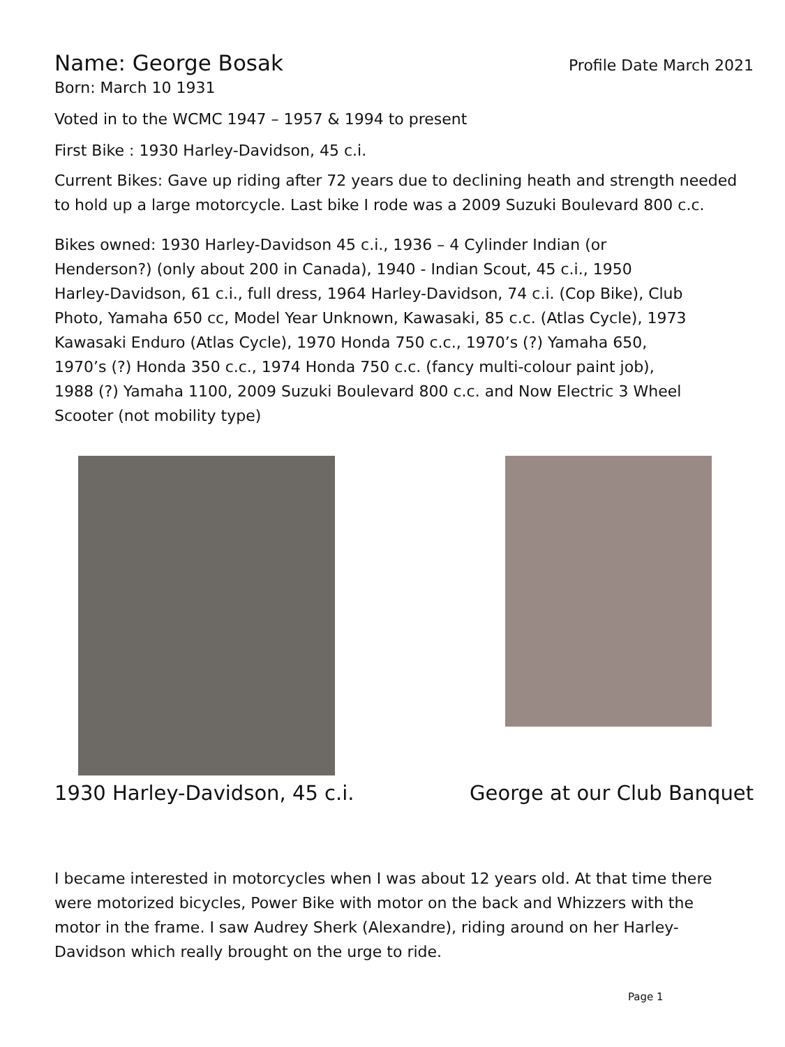Name: George Bosak Profile Date March 2021
Born: March 10 1931
Voted in to the WCMC 1947 – 1957 & 1994 to present
First Bike : 1930 Harley-Davidson, 45 c.i.
Current Bikes: Gave up riding after 72 years due to declining heath and strength needed to hold up a large motorcycle. Last bike I rode was a 2009 Suzuki Boulevard 800 c.c.
Bikes owned: 1930 Harley-Davidson 45 c.i., 1936 – 4 Cylinder Indian (or Henderson?) (only about 200 in Canada), 1940 - Indian Scout, 45 c.i., 1950 Harley-Davidson, 61 c.i., full dress, 1964 Harley-Davidson, 74 c.i. (Cop Bike), Club Photo, Yamaha 650 cc, Model Year Unknown, Kawasaki, 85 c.c. (Atlas Cycle), 1973 Kawasaki Enduro (Atlas Cycle), 1970 Honda 750 c.c., 1970’s (?) Yamaha 650, 1970’s (?) Honda 350 c.c., 1974 Honda 750 c.c. (fancy multi-colour paint job), 1988 (?) Yamaha 1100, 2009 Suzuki Boulevard 800 c.c. and Now Electric 3 Wheel Scooter (not mobility type)
1930 Harley-Davidson, 45 c.i. George at our Club Banquet
I became interested in motorcycles when I was about 12 years old. At that time there were motorized bicycles, Power Bike with motor on the back and Whizzers with the motor in the frame. I saw Audrey Sherk (Alexandre), riding around on her Harley-Davidson which really brought on the urge to ride.
Page 1